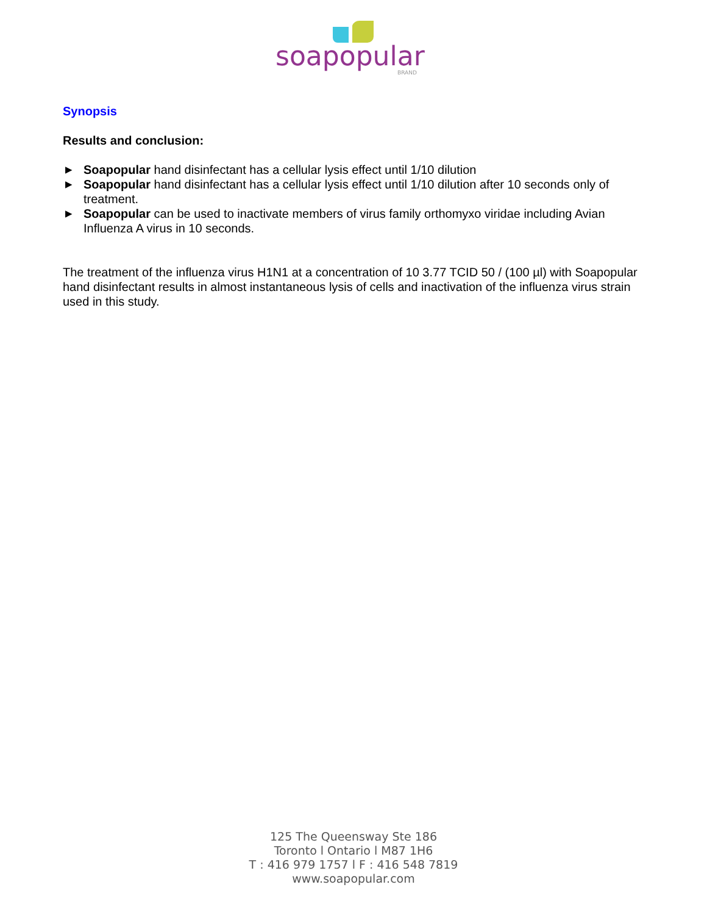soapopular
BRAND
Synopsis
Results and conclusion:
▶ Soapopular hand disinfectant has a cellular lysis effect until 1/10 dilution
▶ Soapopular hand disinfectant has a cellular lysis effect until 1/10 dilution after 10 seconds only of treatment.
▶ Soapopular can be used to inactivate members of virus family orthomyxo viridae including Avian Influenza A virus in 10 seconds.
The treatment of the influenza virus H1N1 at a concentration of 10 3.77 TCID 50 / (100 µl) with Soapopular hand disinfectant results in almost instantaneous lysis of cells and inactivation of the influenza virus strain used in this study.
125 The Queensway Ste 186
Toronto l Ontario l M87 1H6
T : 416 979 1757 l F : 416 548 7819
www.soapopular.com